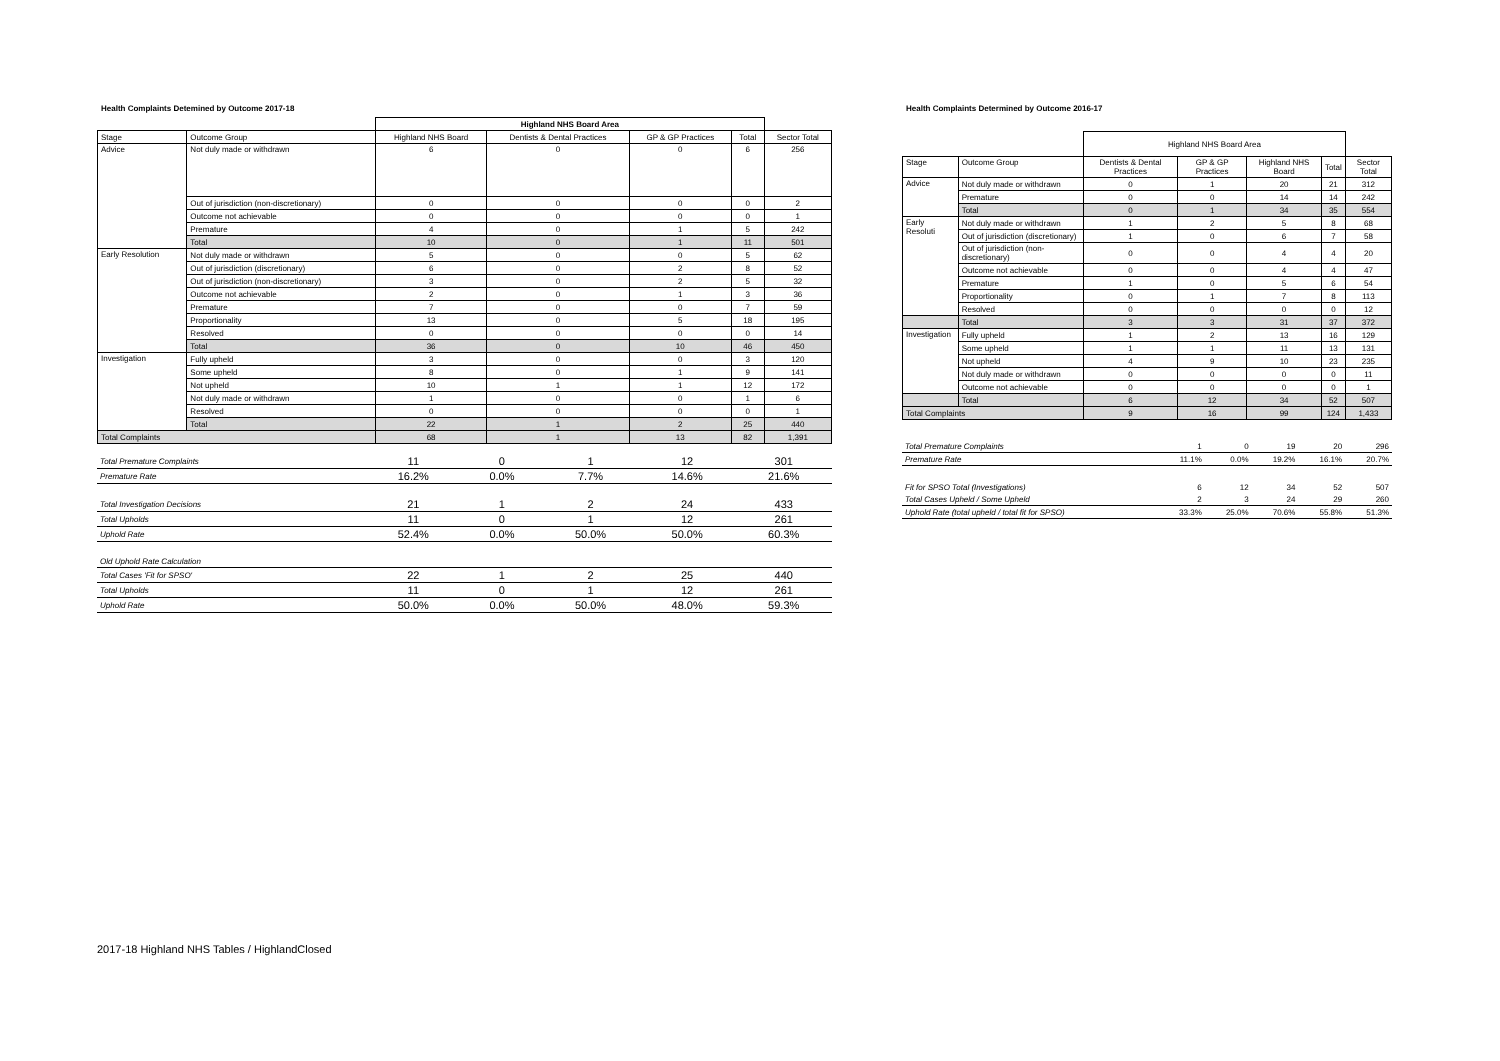Health Complaints Detemined by Outcome 2017-18
| | | Highland NHS Board Area | | | | |
| Stage | Outcome Group | Highland NHS Board | Dentists & Dental Practices | GP & GP Practices | Total | Sector Total |
| Advice | Not duly made or withdrawn | 6 | 0 | 0 | 6 | 256 |
| | Out of jurisdiction (non-discretionary) | 0 | 0 | 0 | 0 | 2 |
| | Outcome not achievable | 0 | 0 | 0 | 0 | 1 |
| | Premature | 4 | 0 | 1 | 5 | 242 |
| | Total | 10 | 0 | 1 | 11 | 501 |
| Early Resolution | Not duly made or withdrawn | 5 | 0 | 0 | 5 | 62 |
| | Out of jurisdiction (discretionary) | 6 | 0 | 2 | 8 | 52 |
| | Out of jurisdiction (non-discretionary) | 3 | 0 | 2 | 5 | 32 |
| | Outcome not achievable | 2 | 0 | 1 | 3 | 36 |
| | Premature | 7 | 0 | 0 | 7 | 59 |
| | Proportionality | 13 | 0 | 5 | 18 | 195 |
| | Resolved | 0 | 0 | 0 | 0 | 14 |
| | Total | 36 | 0 | 10 | 46 | 450 |
| Investigation | Fully upheld | 3 | 0 | 0 | 3 | 120 |
| | Some upheld | 8 | 0 | 1 | 9 | 141 |
| | Not upheld | 10 | 1 | 1 | 12 | 172 |
| | Not duly made or withdrawn | 1 | 0 | 0 | 1 | 6 |
| | Resolved | 0 | 0 | 0 | 0 | 1 |
| | Total | 22 | 1 | 2 | 25 | 440 |
| Total Complaints | | 68 | 1 | 13 | 82 | 1,391 |
| Total Premature Complaints | 11 | 0 | 1 | 12 | 301 |
| Premature Rate | 16.2% | 0.0% | 7.7% | 14.6% | 21.6% |
| Total Investigation Decisions | 21 | 1 | 2 | 24 | 433 |
| Total Upholds | 11 | 0 | 1 | 12 | 261 |
| Uphold Rate | 52.4% | 0.0% | 50.0% | 50.0% | 60.3% |
| Old Uphold Rate Calculation | | | | | |
| Total Cases 'Fit for SPSO' | 22 | 1 | 2 | 25 | 440 |
| Total Upholds | 11 | 0 | 1 | 12 | 261 |
| Uphold Rate | 50.0% | 0.0% | 50.0% | 48.0% | 59.3% |
Health Complaints Determined by Outcome 2016-17
| | | Highland NHS Board Area | | | | |
| Stage | Outcome Group | Dentists & Dental Practices | GP & GP Practices | Highland NHS Board | Total | Sector Total |
| Advice | Not duly made or withdrawn | 0 | 1 | 20 | 21 | 312 |
| | Premature | 0 | 0 | 14 | 14 | 242 |
| | Total | 0 | 1 | 34 | 35 | 554 |
| Early Resoluti | Not duly made or withdrawn | 1 | 2 | 5 | 8 | 68 |
| | Out of jurisdiction (discretionary) | 1 | 0 | 6 | 7 | 58 |
| | Out of jurisdiction (non-discretionary) | 0 | 0 | 4 | 4 | 20 |
| | Outcome not achievable | 0 | 0 | 4 | 4 | 47 |
| | Premature | 1 | 0 | 5 | 6 | 54 |
| | Proportionality | 0 | 1 | 7 | 8 | 113 |
| | Resolved | 0 | 0 | 0 | 0 | 12 |
| | Total | 3 | 3 | 31 | 37 | 372 |
| Investigation | Fully upheld | 1 | 2 | 13 | 16 | 129 |
| | Some upheld | 1 | 1 | 11 | 13 | 131 |
| | Not upheld | 4 | 9 | 10 | 23 | 235 |
| | Not duly made or withdrawn | 0 | 0 | 0 | 0 | 11 |
| | Outcome not achievable | 0 | 0 | 0 | 0 | 1 |
| | Total | 6 | 12 | 34 | 52 | 507 |
| Total Complaints | | 9 | 16 | 99 | 124 | 1,433 |
| Total Premature Complaints | 1 | 0 | 19 | 20 | 296 |
| Premature Rate | 11.1% | 0.0% | 19.2% | 16.1% | 20.7% |
| Fit for SPSO Total (Investigations) | 6 | 12 | 34 | 52 | 507 |
| Total Cases Upheld / Some Upheld | 2 | 3 | 24 | 29 | 260 |
| Uphold Rate (total upheld / total fit for SPSO) | 33.3% | 25.0% | 70.6% | 55.8% | 51.3% |
2017-18 Highland NHS Tables / HighlandClosed